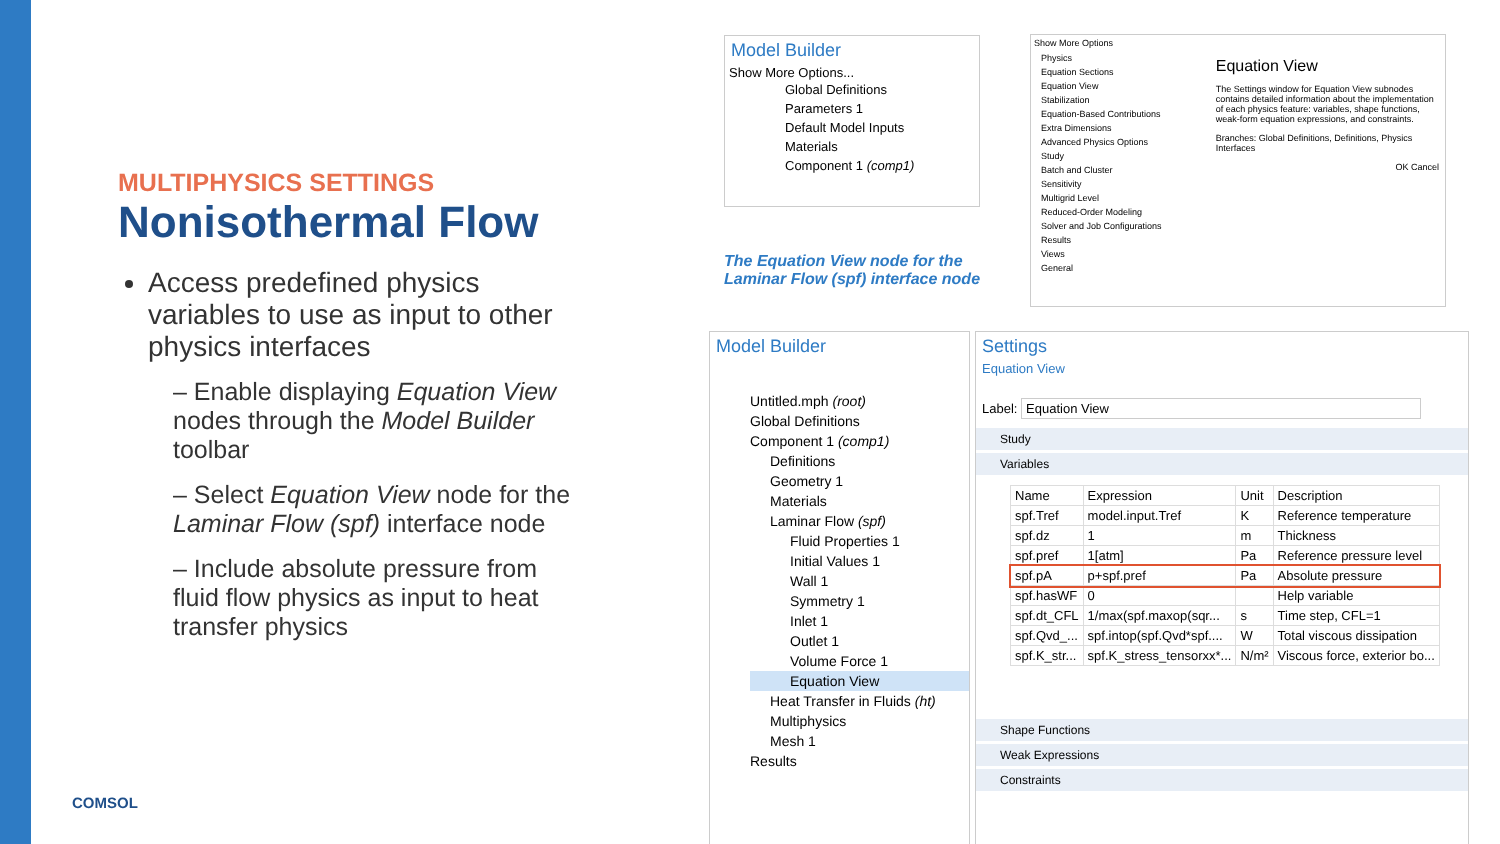MULTIPHYSICS SETTINGS
Nonisothermal Flow
Access predefined physics variables to use as input to other physics interfaces
– Enable displaying Equation View nodes through the Model Builder toolbar
– Select Equation View node for the Laminar Flow (spf) interface node
– Include absolute pressure from fluid flow physics as input to heat transfer physics
COMSOL
Model Builder
Show More Options...
Global Definitions
Parameters 1
Default Model Inputs
Materials
Component 1 (comp1)
The Equation View node for the Laminar Flow (spf) interface node
Show More Options
Physics
Equation Sections
Equation View
Stabilization
Equation-Based Contributions
Extra Dimensions
Advanced Physics Options
Study
Batch and Cluster
Sensitivity
Multigrid Level
Reduced-Order Modeling
Solver and Job Configurations
Results
Views
General
Equation View
The Settings window for Equation View subnodes contains detailed information about the implementation of each physics feature: variables, shape functions, weak-form equation expressions, and constraints.
Branches: Global Definitions, Definitions, Physics Interfaces
OK Cancel
Model Builder
Untitled.mph (root)
Global Definitions
Component 1 (comp1)
Definitions
Geometry 1
Materials
Laminar Flow (spf)
Fluid Properties 1
Initial Values 1
Wall 1
Symmetry 1
Inlet 1
Outlet 1
Volume Force 1
Equation View
Heat Transfer in Fluids (ht)
Multiphysics
Mesh 1
Results
Settings
Equation View
Label: Equation View
Study
Variables
| Name | Expression | Unit | Description |
| --- | --- | --- | --- |
| spf.Tref | model.input.Tref | K | Reference temperature |
| spf.dz | 1 | m | Thickness |
| spf.pref | 1[atm] | Pa | Reference pressure level |
| spf.pA | p+spf.pref | Pa | Absolute pressure |
| spf.hasWF | 0 | | Help variable |
| spf.dt_CFL | 1/max(spf.maxop(sqr... | s | Time step, CFL=1 |
| spf.Qvd_... | spf.intop(spf.Qvd*spf.... | W | Total viscous dissipation |
| spf.K_str... | spf.K_stress_tensorxx*... | N/m² | Viscous force, exterior bo... |
Shape Functions
Weak Expressions
Constraints